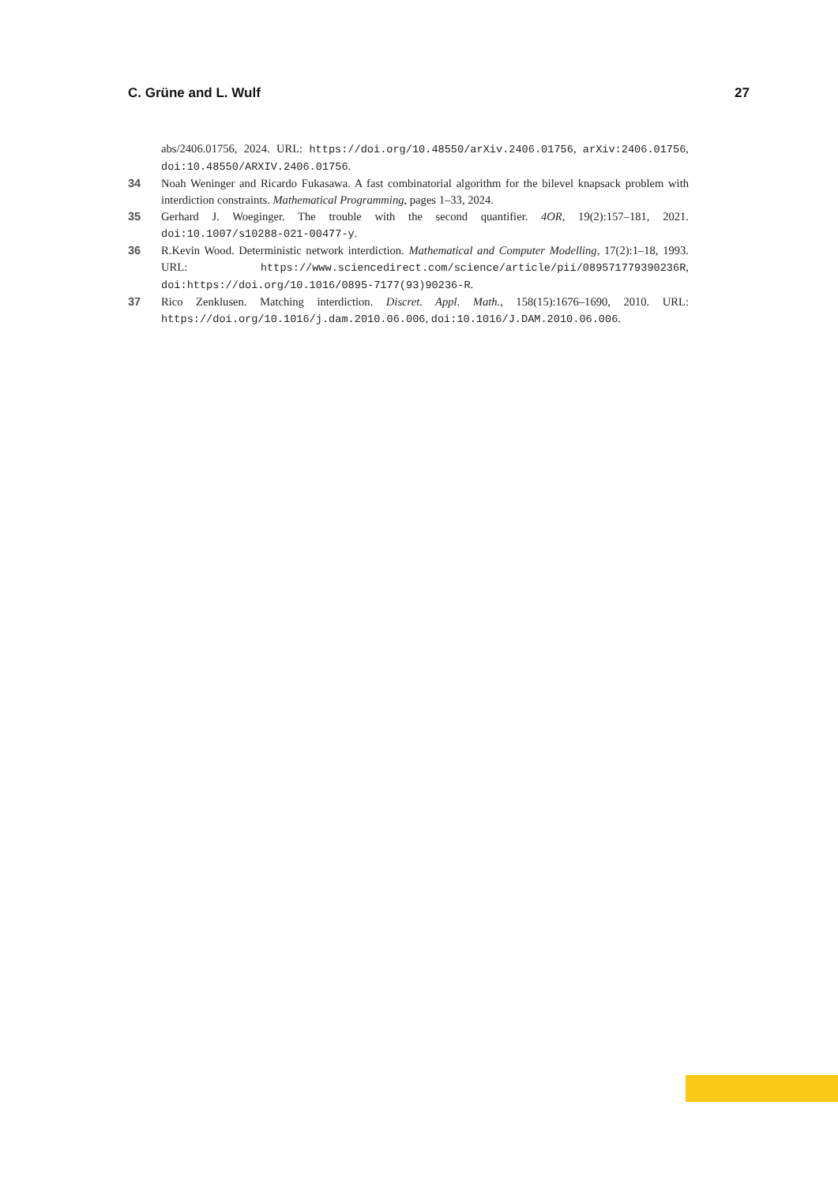C. Grüne and L. Wulf 27
abs/2406.01756, 2024. URL: https://doi.org/10.48550/arXiv.2406.01756, arXiv:2406.01756, doi:10.48550/ARXIV.2406.01756.
34 Noah Weninger and Ricardo Fukasawa. A fast combinatorial algorithm for the bilevel knapsack problem with interdiction constraints. Mathematical Programming, pages 1–33, 2024.
35 Gerhard J. Woeginger. The trouble with the second quantifier. 4OR, 19(2):157–181, 2021. doi:10.1007/s10288-021-00477-y.
36 R.Kevin Wood. Deterministic network interdiction. Mathematical and Computer Modelling, 17(2):1–18, 1993. URL: https://www.sciencedirect.com/science/article/pii/089571779390236R, doi:https://doi.org/10.1016/0895-7177(93)90236-R.
37 Rico Zenklusen. Matching interdiction. Discret. Appl. Math., 158(15):1676–1690, 2010. URL: https://doi.org/10.1016/j.dam.2010.06.006, doi:10.1016/J.DAM.2010.06.006.